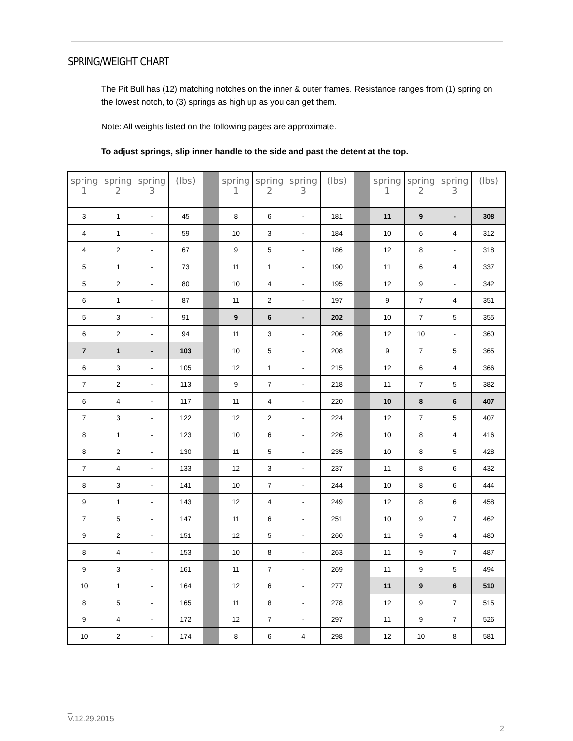SPRING/WEIGHT CHART
The Pit Bull has (12) matching notches on the inner & outer frames. Resistance ranges from (1) spring on the lowest notch, to (3) springs as high up as you can get them.
Note: All weights listed on the following pages are approximate.
To adjust springs, slip inner handle to the side and past the detent at the top.
| spring 1 | spring 2 | spring 3 | (lbs) | | spring 1 | spring 2 | spring 3 | (lbs) | | spring 1 | spring 2 | spring 3 | (lbs) |
| --- | --- | --- | --- | --- | --- | --- | --- | --- | --- | --- | --- | --- | --- |
| 3 | 1 | - | 45 | | 8 | 6 | - | 181 | | 11 | 9 | - | 308 |
| 4 | 1 | - | 59 | | 10 | 3 | - | 184 | | 10 | 6 | 4 | 312 |
| 4 | 2 | - | 67 | | 9 | 5 | - | 186 | | 12 | 8 | - | 318 |
| 5 | 1 | - | 73 | | 11 | 1 | - | 190 | | 11 | 6 | 4 | 337 |
| 5 | 2 | - | 80 | | 10 | 4 | - | 195 | | 12 | 9 | - | 342 |
| 6 | 1 | - | 87 | | 11 | 2 | - | 197 | | 9 | 7 | 4 | 351 |
| 5 | 3 | - | 91 | | 9 | 6 | - | 202 | | 10 | 7 | 5 | 355 |
| 6 | 2 | - | 94 | | 11 | 3 | - | 206 | | 12 | 10 | - | 360 |
| 7 | 1 | - | 103 | | 10 | 5 | - | 208 | | 9 | 7 | 5 | 365 |
| 6 | 3 | - | 105 | | 12 | 1 | - | 215 | | 12 | 6 | 4 | 366 |
| 7 | 2 | - | 113 | | 9 | 7 | - | 218 | | 11 | 7 | 5 | 382 |
| 6 | 4 | - | 117 | | 11 | 4 | - | 220 | | 10 | 8 | 6 | 407 |
| 7 | 3 | - | 122 | | 12 | 2 | - | 224 | | 12 | 7 | 5 | 407 |
| 8 | 1 | - | 123 | | 10 | 6 | - | 226 | | 10 | 8 | 4 | 416 |
| 8 | 2 | - | 130 | | 11 | 5 | - | 235 | | 10 | 8 | 5 | 428 |
| 7 | 4 | - | 133 | | 12 | 3 | - | 237 | | 11 | 8 | 6 | 432 |
| 8 | 3 | - | 141 | | 10 | 7 | - | 244 | | 10 | 8 | 6 | 444 |
| 9 | 1 | - | 143 | | 12 | 4 | - | 249 | | 12 | 8 | 6 | 458 |
| 7 | 5 | - | 147 | | 11 | 6 | - | 251 | | 10 | 9 | 7 | 462 |
| 9 | 2 | - | 151 | | 12 | 5 | - | 260 | | 11 | 9 | 4 | 480 |
| 8 | 4 | - | 153 | | 10 | 8 | - | 263 | | 11 | 9 | 7 | 487 |
| 9 | 3 | - | 161 | | 11 | 7 | - | 269 | | 11 | 9 | 5 | 494 |
| 10 | 1 | - | 164 | | 12 | 6 | - | 277 | | 11 | 9 | 6 | 510 |
| 8 | 5 | - | 165 | | 11 | 8 | - | 278 | | 12 | 9 | 7 | 515 |
| 9 | 4 | - | 172 | | 12 | 7 | - | 297 | | 11 | 9 | 7 | 526 |
| 10 | 2 | - | 174 | | 8 | 6 | 4 | 298 | | 12 | 10 | 8 | 581 |
_
V.12.29.2015
2